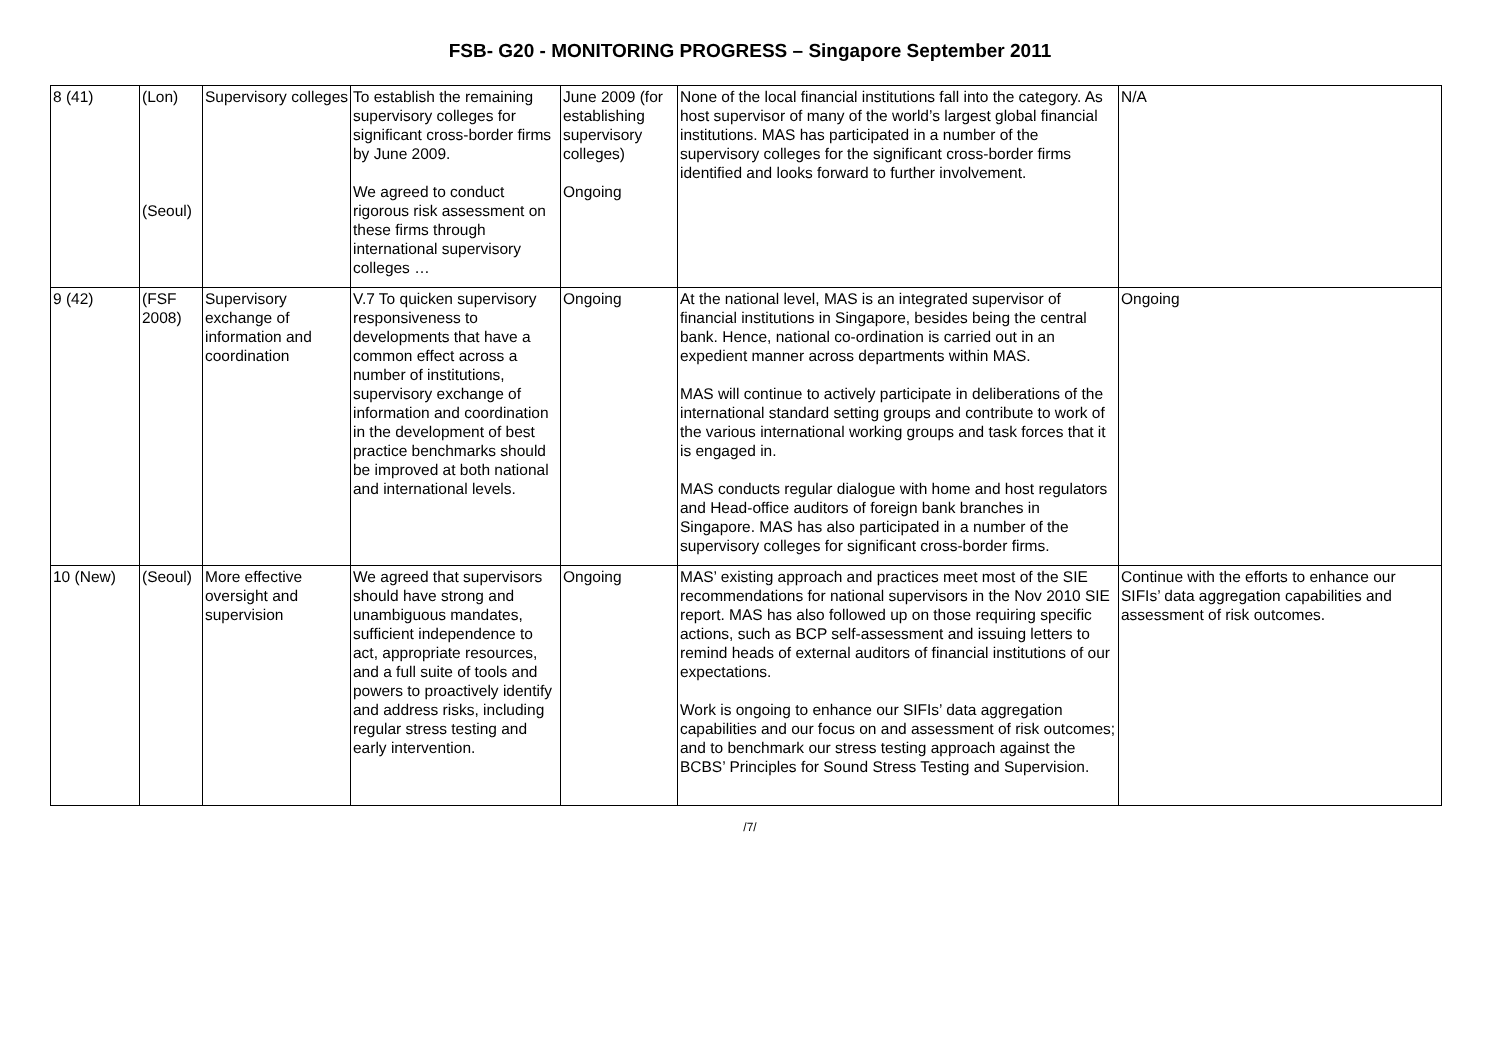FSB- G20 - MONITORING PROGRESS – Singapore September 2011
| 8 (41) | (Lon) (Seoul) | Supervisory colleges | To establish the remaining supervisory colleges for significant cross-border firms by June 2009. We agreed to conduct rigorous risk assessment on these firms through international supervisory colleges … | June 2009 (for establishing supervisory colleges) Ongoing | None of the local financial institutions fall into the category. As host supervisor of many of the world’s largest global financial institutions. MAS has participated in a number of the supervisory colleges for the significant cross-border firms identified and looks forward to further involvement. | N/A |
| 9 (42) | (FSF 2008) | Supervisory exchange of information and coordination | V.7 To quicken supervisory responsiveness to developments that have a common effect across a number of institutions, supervisory exchange of information and coordination in the development of best practice benchmarks should be improved at both national and international levels. | Ongoing | At the national level, MAS is an integrated supervisor of financial institutions in Singapore, besides being the central bank. Hence, national co-ordination is carried out in an expedient manner across departments within MAS. MAS will continue to actively participate in deliberations of the international standard setting groups and contribute to work of the various international working groups and task forces that it is engaged in. MAS conducts regular dialogue with home and host regulators and Head-office auditors of foreign bank branches in Singapore. MAS has also participated in a number of the supervisory colleges for significant cross-border firms. | Ongoing |
| 10 (New) | (Seoul) | More effective oversight and supervision | We agreed that supervisors should have strong and unambiguous mandates, sufficient independence to act, appropriate resources, and a full suite of tools and powers to proactively identify and address risks, including regular stress testing and early intervention. | Ongoing | MAS’ existing approach and practices meet most of the SIE recommendations for national supervisors in the Nov 2010 SIE report. MAS has also followed up on those requiring specific actions, such as BCP self-assessment and issuing letters to remind heads of external auditors of financial institutions of our expectations. Work is ongoing to enhance our SIFIs’ data aggregation capabilities and our focus on and assessment of risk outcomes; and to benchmark our stress testing approach against the BCBS’ Principles for Sound Stress Testing and Supervision. | Continue with the efforts to enhance our SIFIs’ data aggregation capabilities and assessment of risk outcomes. |
/7/